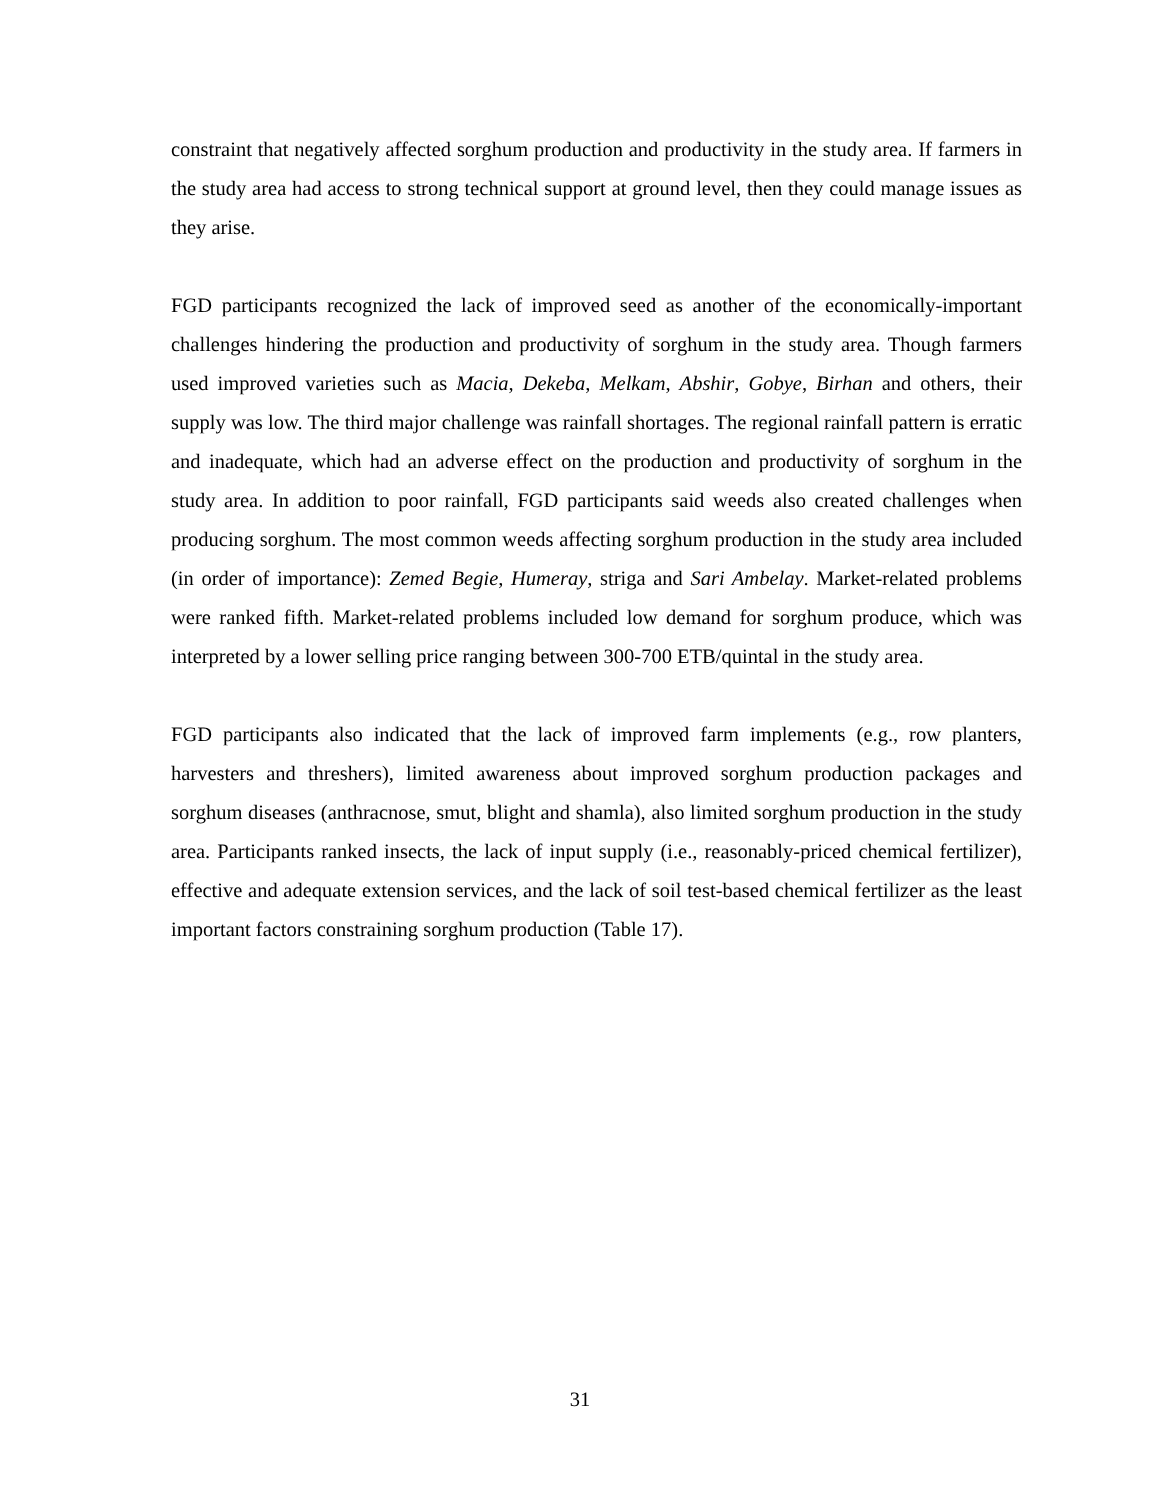constraint that negatively affected sorghum production and productivity in the study area. If farmers in the study area had access to strong technical support at ground level, then they could manage issues as they arise.
FGD participants recognized the lack of improved seed as another of the economically-important challenges hindering the production and productivity of sorghum in the study area. Though farmers used improved varieties such as Macia, Dekeba, Melkam, Abshir, Gobye, Birhan and others, their supply was low. The third major challenge was rainfall shortages. The regional rainfall pattern is erratic and inadequate, which had an adverse effect on the production and productivity of sorghum in the study area. In addition to poor rainfall, FGD participants said weeds also created challenges when producing sorghum. The most common weeds affecting sorghum production in the study area included (in order of importance): Zemed Begie, Humeray, striga and Sari Ambelay. Market-related problems were ranked fifth. Market-related problems included low demand for sorghum produce, which was interpreted by a lower selling price ranging between 300-700 ETB/quintal in the study area.
FGD participants also indicated that the lack of improved farm implements (e.g., row planters, harvesters and threshers), limited awareness about improved sorghum production packages and sorghum diseases (anthracnose, smut, blight and shamla), also limited sorghum production in the study area. Participants ranked insects, the lack of input supply (i.e., reasonably-priced chemical fertilizer), effective and adequate extension services, and the lack of soil test-based chemical fertilizer as the least important factors constraining sorghum production (Table 17).
31